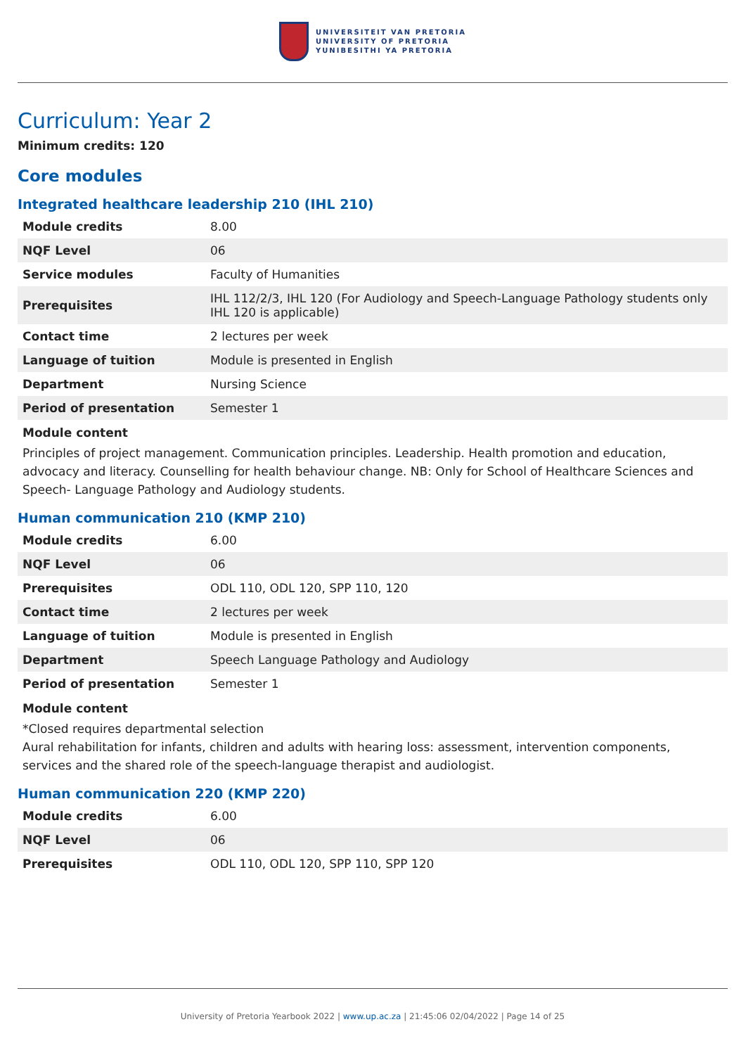UNIVERSITEIT VAN PRETORIA
UNIVERSITY OF PRETORIA
YUNIBESITHI YA PRETORIA
Curriculum: Year 2
Minimum credits: 120
Core modules
Integrated healthcare leadership 210 (IHL 210)
| Module credits | 8.00 |
| NQF Level | 06 |
| Service modules | Faculty of Humanities |
| Prerequisites | IHL 112/2/3, IHL 120 (For Audiology and Speech-Language Pathology students only IHL 120 is applicable) |
| Contact time | 2 lectures per week |
| Language of tuition | Module is presented in English |
| Department | Nursing Science |
| Period of presentation | Semester 1 |
Module content
Principles of project management. Communication principles. Leadership. Health promotion and education, advocacy and literacy. Counselling for health behaviour change. NB: Only for School of Healthcare Sciences and Speech- Language Pathology and Audiology students.
Human communication 210 (KMP 210)
| Module credits | 6.00 |
| NQF Level | 06 |
| Prerequisites | ODL 110, ODL 120, SPP 110, 120 |
| Contact time | 2 lectures per week |
| Language of tuition | Module is presented in English |
| Department | Speech Language Pathology and Audiology |
| Period of presentation | Semester 1 |
Module content
*Closed requires departmental selection
Aural rehabilitation for infants, children and adults with hearing loss: assessment, intervention components, services and the shared role of the speech-language therapist and audiologist.
Human communication 220 (KMP 220)
| Module credits | 6.00 |
| NQF Level | 06 |
| Prerequisites | ODL 110, ODL 120, SPP 110, SPP 120 |
University of Pretoria Yearbook 2022 | www.up.ac.za | 21:45:06 02/04/2022 | Page 14 of 25